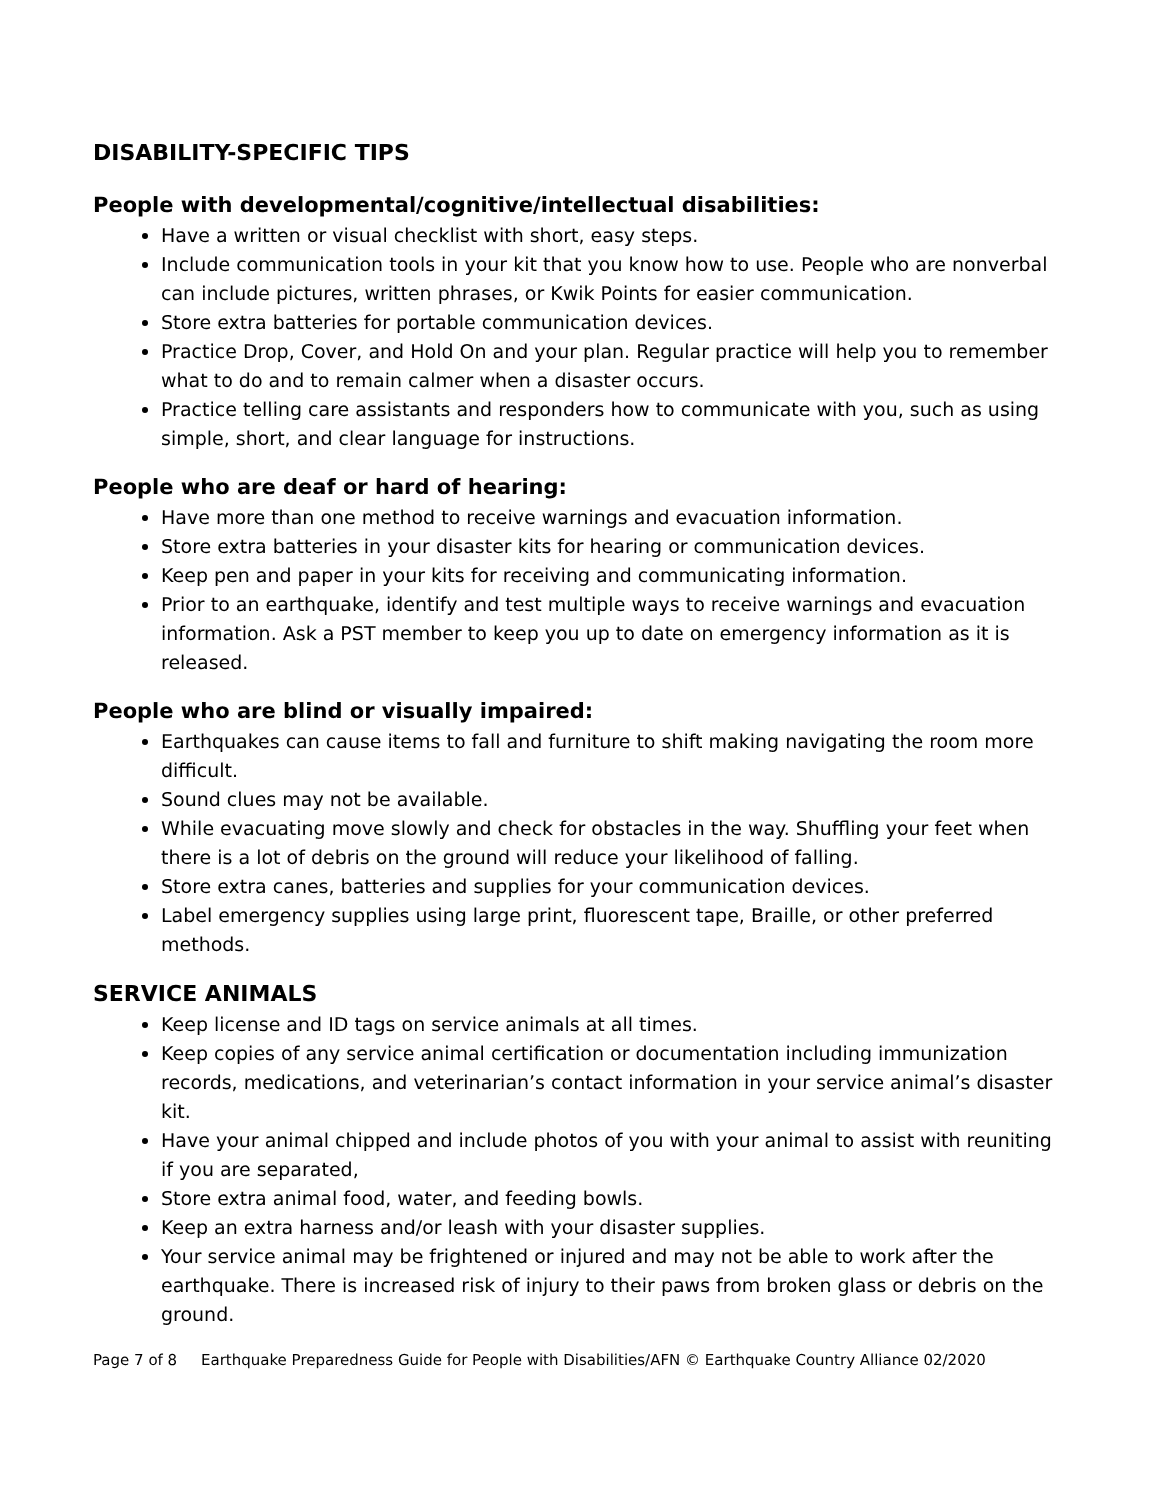DISABILITY-SPECIFIC TIPS
People with developmental/cognitive/intellectual disabilities:
Have a written or visual checklist with short, easy steps.
Include communication tools in your kit that you know how to use. People who are nonverbal can include pictures, written phrases, or Kwik Points for easier communication.
Store extra batteries for portable communication devices.
Practice Drop, Cover, and Hold On and your plan. Regular practice will help you to remember what to do and to remain calmer when a disaster occurs.
Practice telling care assistants and responders how to communicate with you, such as using simple, short, and clear language for instructions.
People who are deaf or hard of hearing:
Have more than one method to receive warnings and evacuation information.
Store extra batteries in your disaster kits for hearing or communication devices.
Keep pen and paper in your kits for receiving and communicating information.
Prior to an earthquake, identify and test multiple ways to receive warnings and evacuation information. Ask a PST member to keep you up to date on emergency information as it is released.
People who are blind or visually impaired:
Earthquakes can cause items to fall and furniture to shift making navigating the room more difficult.
Sound clues may not be available.
While evacuating move slowly and check for obstacles in the way. Shuffling your feet when there is a lot of debris on the ground will reduce your likelihood of falling.
Store extra canes, batteries and supplies for your communication devices.
Label emergency supplies using large print, fluorescent tape, Braille, or other preferred methods.
SERVICE ANIMALS
Keep license and ID tags on service animals at all times.
Keep copies of any service animal certification or documentation including immunization records, medications, and veterinarian’s contact information in your service animal’s disaster kit.
Have your animal chipped and include photos of you with your animal to assist with reuniting if you are separated,
Store extra animal food, water, and feeding bowls.
Keep an extra harness and/or leash with your disaster supplies.
Your service animal may be frightened or injured and may not be able to work after the earthquake. There is increased risk of injury to their paws from broken glass or debris on the ground.
Page 7 of 8 Earthquake Preparedness Guide for People with Disabilities/AFN © Earthquake Country Alliance 02/2020